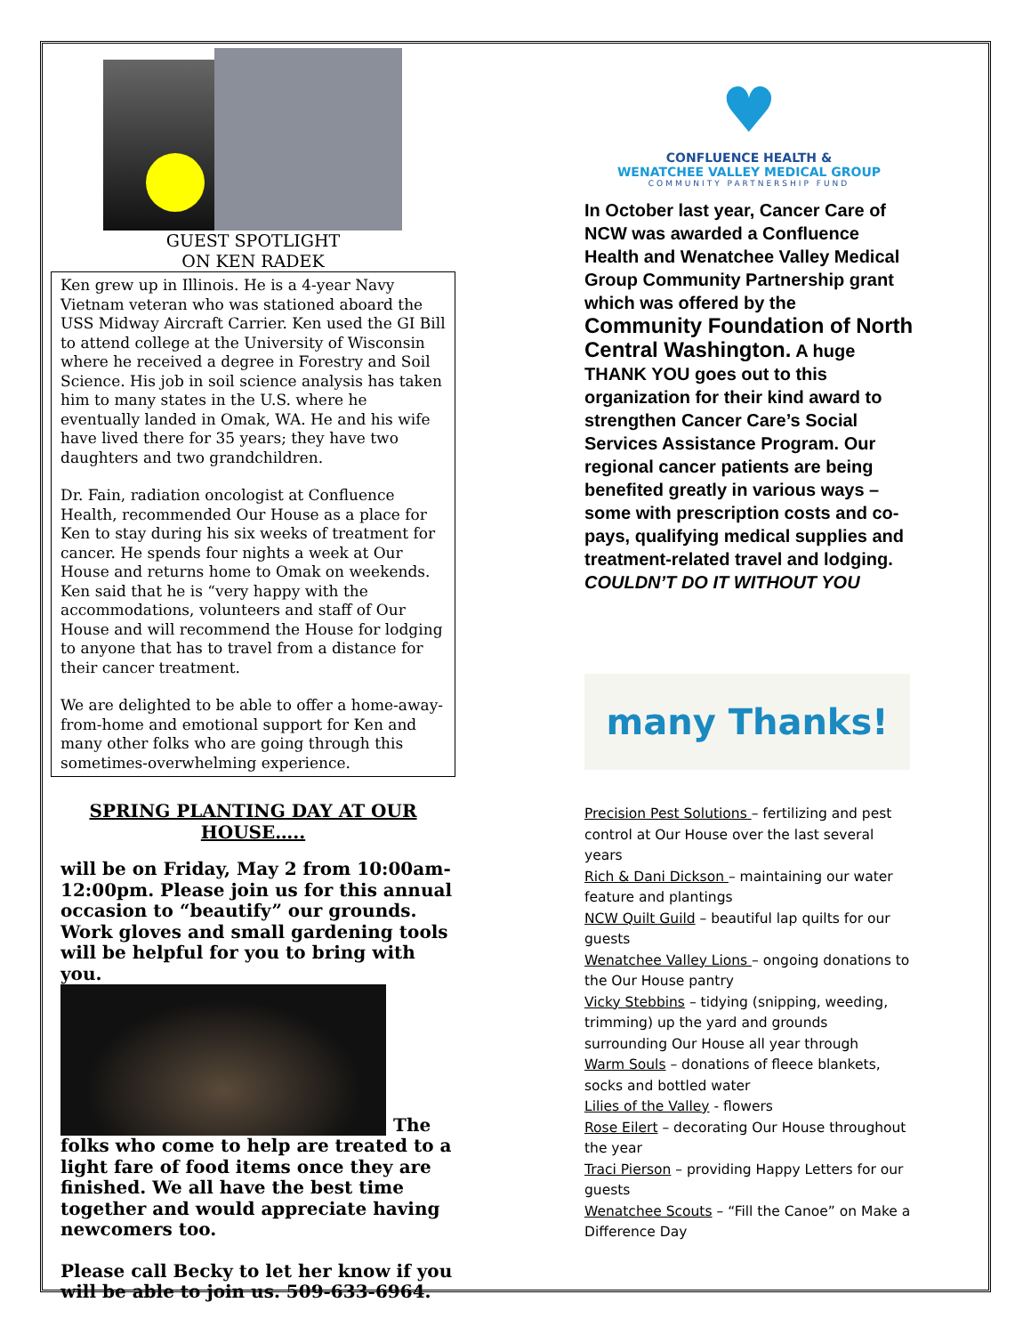GUEST SPOTLIGHT
ON KEN RADEK
Ken grew up in Illinois. He is a 4-year Navy Vietnam veteran who was stationed aboard the USS Midway Aircraft Carrier. Ken used the GI Bill to attend college at the University of Wisconsin where he received a degree in Forestry and Soil Science. His job in soil science analysis has taken him to many states in the U.S. where he eventually landed in Omak, WA. He and his wife have lived there for 35 years; they have two daughters and two grandchildren.
Dr. Fain, radiation oncologist at Confluence Health, recommended Our House as a place for Ken to stay during his six weeks of treatment for cancer. He spends four nights a week at Our House and returns home to Omak on weekends. Ken said that he is “very happy with the accommodations, volunteers and staff of Our House and will recommend the House for lodging to anyone that has to travel from a distance for their cancer treatment.
We are delighted to be able to offer a home-away-from-home and emotional support for Ken and many other folks who are going through this sometimes-overwhelming experience.
SPRING PLANTING DAY AT OUR HOUSE…..
will be on Friday, May 2 from 10:00am-12:00pm. Please join us for this annual occasion to “beautify” our grounds. Work gloves and small gardening tools will be helpful for you to bring with you.
The
folks who come to help are treated to a light fare of food items once they are finished. We all have the best time together and would appreciate having newcomers too.
Please call Becky to let her know if you will be able to join us. 509-633-6964.
♥
CONFLUENCE HEALTH &
WENATCHEE VALLEY MEDICAL GROUP
COMMUNITY PARTNERSHIP FUND
In October last year, Cancer Care of NCW was awarded a Confluence Health and Wenatchee Valley Medical Group Community Partnership grant which was offered by the Community Foundation of North Central Washington. A huge THANK YOU goes out to this organization for their kind award to strengthen Cancer Care’s Social Services Assistance Program. Our regional cancer patients are being benefited greatly in various ways – some with prescription costs and co-pays, qualifying medical supplies and treatment-related travel and lodging.
COULDN’T DO IT WITHOUT YOU
many Thanks!
Precision Pest Solutions – fertilizing and pest control at Our House over the last several years
Rich & Dani Dickson – maintaining our water feature and plantings
NCW Quilt Guild – beautiful lap quilts for our guests
Wenatchee Valley Lions – ongoing donations to the Our House pantry
Vicky Stebbins – tidying (snipping, weeding, trimming) up the yard and grounds surrounding Our House all year through
Warm Souls – donations of fleece blankets, socks and bottled water
Lilies of the Valley - flowers
Rose Eilert – decorating Our House throughout the year
Traci Pierson – providing Happy Letters for our guests
Wenatchee Scouts – “Fill the Canoe” on Make a Difference Day